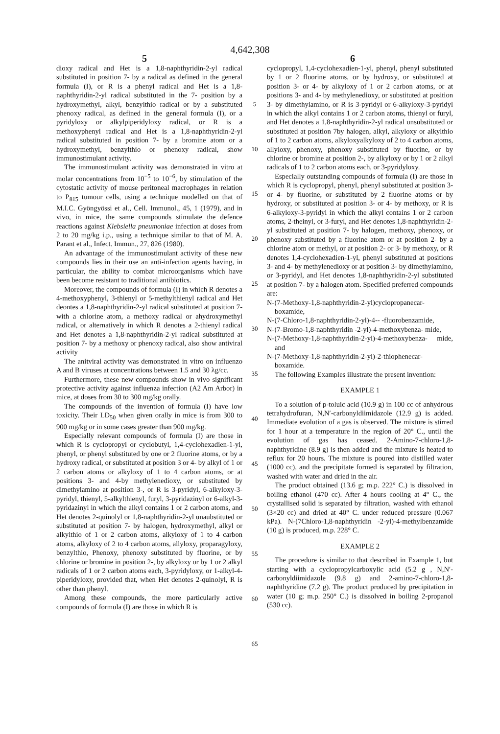4,642,308
5 6
dioxy radical and Het is a 1,8-naphthyridin-2-yl radical substituted in position 7- by a radical as defined in the general formula (I), or R is a phenyl radical and Het is a 1,8-naphthyridin-2-yl radical substituted in the 7- position by a hydroxymethyl, alkyl, benzylthio radical or by a substituted phenoxy radical, as defined in the general formula (I), or a pyridyloxy or alkylpiperidyloxy radical, or R is a methoxyphenyl radical and Het is a 1,8-naphthyridin-2-yl radical substituted in position 7- by a bromine atom or a hydroxymethyl, benzylthio or phenoxy radical, show immunostimulant activity.
The immunostimulant activity was demonstrated in vitro at molar concentrations from 10<sup>−5</sup> to 10<sup>−6</sup>, by stimulation of the cytostatic activity of mouse peritoneal macrophages in relation to P<sub>815</sub> tumour cells, using a technique modelled on that of M.I.C. Gyöngyössi et al., Cell. Immunol., 45, 1 (1979), and in vivo, in mice, the same compounds stimulate the defence reactions against Klebsiella pneumoniae infection at doses from 2 to 20 mg/kg i.p., using a technique similar to that of M. A. Parant et al., Infect. Immun., 27, 826 (1980).
An advantage of the immunostimulant activity of these new compounds lies in their use an anti-infection agents having, in particular, the ability to combat microorganisms which have been become resistant to traditional antibiotics.
Moreover, the compounds of formula (I) in which R denotes a 4-methoxyphenyl, 3-thienyl or 5-methylthienyl radical and Het deontes a 1,8-naphthyridin-2-yl radical substituted at position 7- with a chlorine atom, a methoxy radical or ahydroxymethyl radical, or alternatively in which R denotes a 2-thienyl radical and Het denotes a 1,8-naphthyridin-2-yl radical substituted at position 7- by a methoxy or phenoxy radical, also show antiviral activity
The anitviral activity was demonstrated in vitro on influenzo A and B viruses at concentrations between 1.5 and 30 λg/cc.
Furthermore, these new compounds show in vivo significant protective activity against influenza infection (A2 Am Arbor) in mice, at doses from 30 to 300 mg/kg orally.
The compounds of the invention of formula (I) have low toxicity. Their LD<sub>50</sub> when given orally in mice is from 300 to 900 mg/kg or in some cases greater than 900 mg/kg.
Especially relevant compounds of formula (I) are those in which R is cyclopropyl or cyclobutyl, 1,4-cyclohexadien-1-yl, phenyl, or phenyl substituted by one or 2 fluorine atoms, or by a hydroxy radical, or substituted at position 3 or 4- by alkyl of 1 or 2 carbon atoms or alkyloxy of 1 to 4 carbon atoms, or at positions 3- and 4-by methylenedioxy, or substituted by dimethylamino at position 3-, or R is 3-pyridyl, 6-alkyloxy-3-pyridyl, thienyl, 5-alkylthienyl, furyl, 3-pyridazinyl or 6-alkyl-3-pyridazinyl in which the alkyl contains 1 or 2 carbon atoms, and Het denotes 2-quinolyl or 1,8-naphthyridin-2-yl unaubstituted or substituted at position 7- by halogen, hydroxymethyl, alkyl or alkylthio of 1 or 2 carbon atoms, alkyloxy of 1 to 4 carbon atoms, alkyloxy of 2 to 4 carbon atoms, allyloxy, proparagyloxy, benzylthio, Phenoxy, phenoxy substituted by fluorine, or by chlorine or bromine in position 2-, by alkyloxy or by 1 or 2 alkyl radicals of 1 or 2 carbon atoms each, 3-pyridyloxy, or 1-alkyl-4-piperidyloxy, provided that, when Het denotes 2-quinolyl, R is other than phenyl.
Among these compounds, the more particularly active compounds of formula (I) are those in which R is
5
10
15
20
25
30
35
40
45
50
55
60
65
cyclopropyl, 1,4-cyclohexadien-1-yl, phenyl, phenyl substituted by 1 or 2 fluorine atoms, or by hydroxy, or substituted at position 3- or 4- by alkyloxy of 1 or 2 carbon atoms, or at positions 3- and 4- by methylenedioxy, or substituted at position 3- by dimethylamino, or R is 3-pyridyl or 6-alkyloxy-3-pyridyl in which the alkyl contains 1 or 2 carbon atoms, thienyl or furyl, and Het denotes a 1,8-naphthyridin-2-yl radical unsubstituted or substituted at position 7by halogen, alkyl, alkyloxy or alkylthio of 1 to 2 carbon atoms, alkyloxyalkyloxy of 2 to 4 carbon atoms, allyloxy, phenoxy, phenoxy substituted by fluorine, or by chlorine or bromine at position 2-, by alkyloxy or by 1 or 2 alkyl radicals of 1 to 2 carbon atoms each, or 3-pyridyloxy.
Especially outstanding compounds of formula (I) are those in which R is cyclopropyl, phenyl, phenyl substituted at position 3- or 4- by fluorine, or substituted by 2 fluorine atoms or by hydroxy, or substituted at position 3- or 4- by methoxy, or R is 6-alkyloxy-3-pyridyl in which the alkyl contains 1 or 2 carbon atoms, 2-theinyl, or 3-furyl, and Het denotes 1,8-naphthyridin-2-yl substituted at position 7- by halogen, methoxy, phenoxy, or phenoxy substituted by a fluorine atom or at position 2- by a chlorine atom or methyl, or at position 2- or 3- by methoxy, or R denotes 1,4-cyclohexadien-1-yl, phenyl substituted at positions 3- and 4- by methylenedioxy or at position 3- by dimethylamino, or 3-pyridyl, and Het denotes 1,8-naphthyridin-2-yl substituted at position 7- by a halogen atom. Specified preferred compounds are:
N-(7-Methoxy-1,8-naphthyridin-2-yl)cyclopropanecar- boxamide,
N-(7-Chloro-1,8-naphthyridin-2-yl)-4-- -fluorobenzamide,
N-(7-Bromo-1,8-naphthyridin -2-yl)-4-methoxybenza- mide,
N-(7-Methoxy-1,8-naphthyridin-2-yl)-4-methoxybenza- mide, and
N-(7-Methoxy-1,8-naphthyridin-2-yl)-2-thiophenecar- boxamide.
The following Examples illustrate the present invention:
EXAMPLE 1
To a solution of p-toluic acid (10.9 g) in 100 cc of anhydrous tetrahydrofuran, N,N′-carbonyldiimidazole (12.9 g) is added. Immediate evolution of a gas is observed. The mixture is stirred for 1 hour at a temperature in the region of 20° C., until the evolution of gas has ceased. 2-Amino-7-chloro-1,8-naphthyridine (8.9 g) is then added and the mixture is heated to reflux for 20 hours. The mixture is poured into distilled water (1000 cc), and the precipitate formed is separated by filtration, washed with water and dried in the air.
The product obtained (13.6 g; m.p. 222° C.) is dissolved in boiling ethanol (470 cc). After 4 hours cooling at 4° C., the crystallised solid is separated by filtration, washed with ethanol (3×20 cc) and dried at 40° C. under reduced pressure (0.067 kPa). N-(7Chloro-1,8-naphthyridin -2-yl)-4-methylbenzamide (10 g) is produced, m.p. 228° C.
EXAMPLE 2
The procedure is similar to that described in Example 1, but starting with a cyclopropylcarboxylic acid (5.2 g , N,N′-carbonyldiimidazole (9.8 g) and 2-amino-7-chloro-1,8-naphthyridine (7.2 g). The product produced by precipitation in water (10 g; m.p. 250° C.) is dissolved in boiling 2-propanol (530 cc).